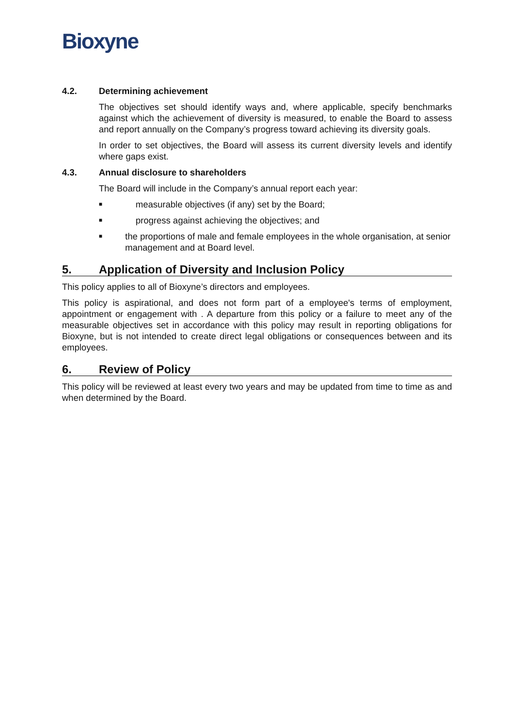Bioxyne
4.2. Determining achievement
The objectives set should identify ways and, where applicable, specify benchmarks against which the achievement of diversity is measured, to enable the Board to assess and report annually on the Company’s progress toward achieving its diversity goals.
In order to set objectives, the Board will assess its current diversity levels and identify where gaps exist.
4.3. Annual disclosure to shareholders
The Board will include in the Company’s annual report each year:
■ measurable objectives (if any) set by the Board;
■ progress against achieving the objectives; and
■ the proportions of male and female employees in the whole organisation, at senior management and at Board level.
5. Application of Diversity and Inclusion Policy
This policy applies to all of Bioxyne’s directors and employees.
This policy is aspirational, and does not form part of a employee's terms of employment, appointment or engagement with . A departure from this policy or a failure to meet any of the measurable objectives set in accordance with this policy may result in reporting obligations for Bioxyne, but is not intended to create direct legal obligations or consequences between and its employees.
6. Review of Policy
This policy will be reviewed at least every two years and may be updated from time to time as and when determined by the Board.